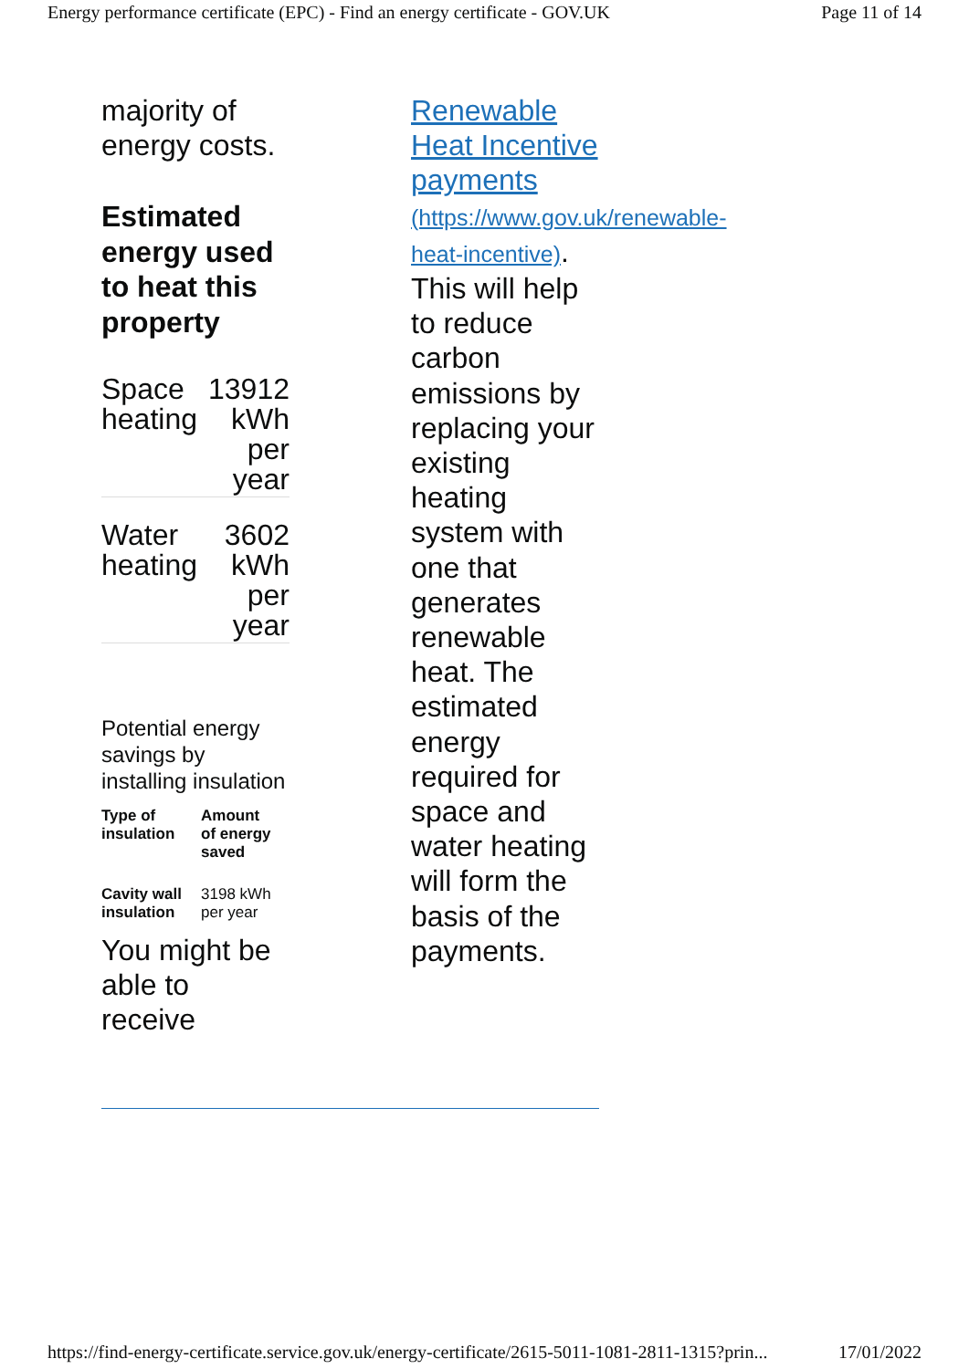Energy performance certificate (EPC) - Find an energy certificate - GOV.UK Page 11 of 14
majority of energy costs.
Estimated energy used to heat this property
| Space heating | 13912 kWh per year |
| Water heating | 3602 kWh per year |
Potential energy savings by installing insulation
| Type of insulation | Amount of energy saved |
| --- | --- |
| Cavity wall insulation | 3198 kWh per year |
You might be able to receive
Renewable Heat Incentive payments (https://www.gov.uk/renewable-heat-incentive). This will help to reduce carbon emissions by replacing your existing heating system with one that generates renewable heat. The estimated energy required for space and water heating will form the basis of the payments.
https://find-energy-certificate.service.gov.uk/energy-certificate/2615-5011-1081-2811-1315?prin... 17/01/2022